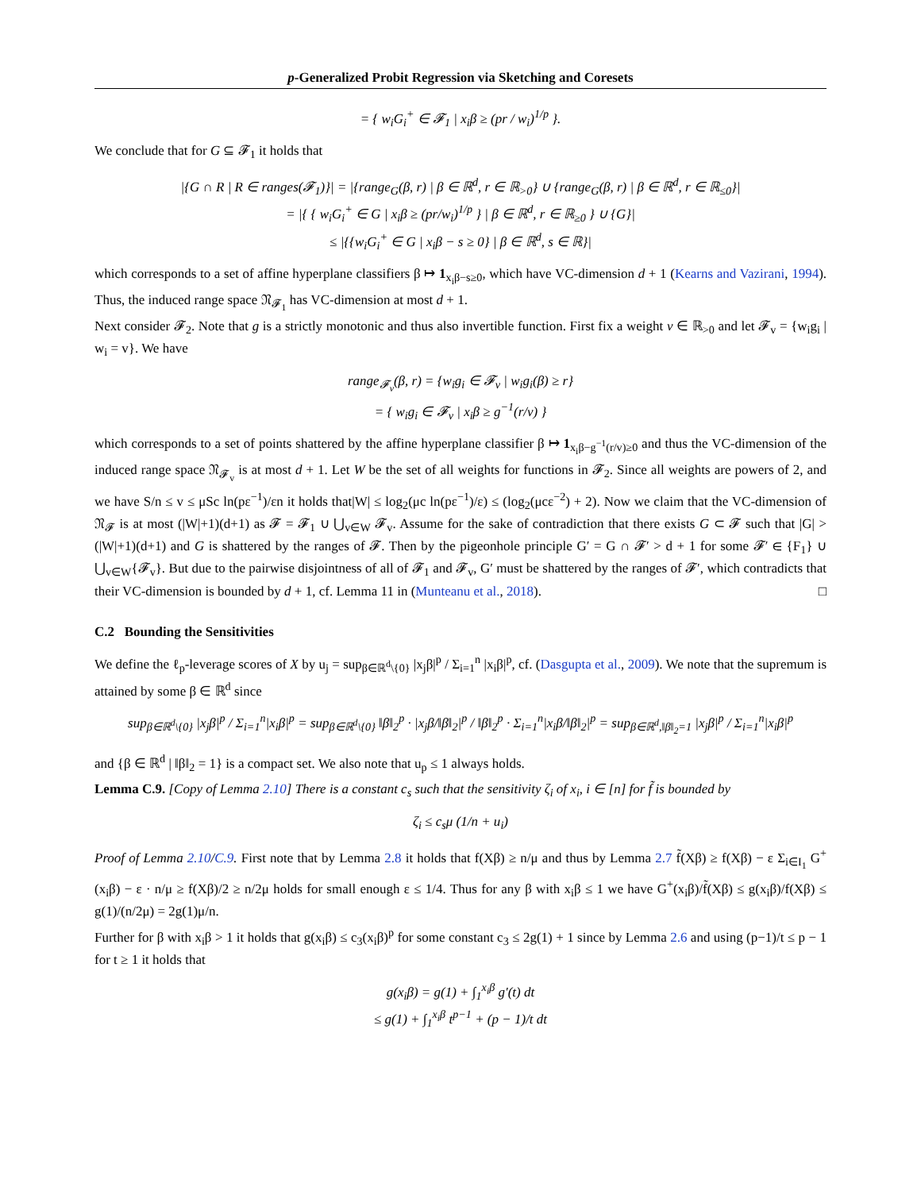p-Generalized Probit Regression via Sketching and Coresets
= { w<sub>i</sub>G<sub>i</sub><sup>+</sup> ∈ 𝓕<sub>1</sub> | x<sub>i</sub>β ≥ (pr / w<sub>i</sub>)<sup>1/p</sup> }.
We conclude that for G ⊆ 𝓕<sub>1</sub> it holds that
|{G ∩ R | R ∈ ranges(𝓕<sub>1</sub>)}| = |{range<sub>G</sub>(β, r) | β ∈ ℝ<sup>d</sup>, r ∈ ℝ<sub>>0</sub>} ∪ {range<sub>G</sub>(β, r) | β ∈ ℝ<sup>d</sup>, r ∈ ℝ<sub>≤0</sub>}|
= |{ { w<sub>i</sub>G<sub>i</sub><sup>+</sup> ∈ G | x<sub>i</sub>β ≥ (pr/w<sub>i</sub>)<sup>1/p</sup> } | β ∈ ℝ<sup>d</sup>, r ∈ ℝ<sub>≥0</sub> } ∪ {G}|
≤ |{{w<sub>i</sub>G<sub>i</sub><sup>+</sup> ∈ G | x<sub>i</sub>β − s ≥ 0} | β ∈ ℝ<sup>d</sup>, s ∈ ℝ}|
which corresponds to a set of affine hyperplane classifiers β ↦ 1<sub>x<sub>i</sub>β−s≥0</sub>, which have VC-dimension d + 1 (Kearns and Vazirani, 1994). Thus, the induced range space 𝔑<sub>𝓕<sub>1</sub></sub> has VC-dimension at most d + 1.
Next consider 𝓕<sub>2</sub>. Note that g is a strictly monotonic and thus also invertible function. First fix a weight v ∈ ℝ<sub>>0</sub> and let 𝓕<sub>v</sub> = {w<sub>i</sub>g<sub>i</sub> | w<sub>i</sub> = v}. We have
range<sub>𝓕<sub>v</sub></sub>(β, r) = {w<sub>i</sub>g<sub>i</sub> ∈ 𝓕<sub>v</sub> | w<sub>i</sub>g<sub>i</sub>(β) ≥ r}
= { w<sub>i</sub>g<sub>i</sub> ∈ 𝓕<sub>v</sub> | x<sub>i</sub>β ≥ g<sup>−1</sup>(r/v) }
which corresponds to a set of points shattered by the affine hyperplane classifier β ↦ 1<sub>x<sub>i</sub>β−g<sup>−1</sup>(r/v)≥0</sub> and thus the VC-dimension of the induced range space 𝔑<sub>𝓕<sub>v</sub></sub> is at most d + 1. Let W be the set of all weights for functions in 𝓕<sub>2</sub>. Since all weights are powers of 2, and we have S/n ≤ v ≤ μSc ln(pε<sup>−1</sup>)/εn it holds that|W| ≤ log<sub>2</sub>(μc ln(pε<sup>−1</sup>)/ε) ≤ (log<sub>2</sub>(μcε<sup>−2</sup>) + 2). Now we claim that the VC-dimension of 𝔑<sub>𝓕</sub> is at most (|W|+1)(d+1) as 𝓕 = 𝓕<sub>1</sub> ∪ ⋃<sub>v∈W</sub> 𝓕<sub>v</sub>. Assume for the sake of contradiction that there exists G ⊂ 𝓕 such that |G| > (|W|+1)(d+1) and G is shattered by the ranges of 𝓕. Then by the pigeonhole principle G′ = G ∩ 𝓕′ > d + 1 for some 𝓕′ ∈ {F<sub>1</sub>} ∪ ⋃<sub>v∈W</sub>{𝓕<sub>v</sub>}. But due to the pairwise disjointness of all of 𝓕<sub>1</sub> and 𝓕<sub>v</sub>, G′ must be shattered by the ranges of 𝓕′, which contradicts that their VC-dimension is bounded by d + 1, cf. Lemma 11 in (Munteanu et al., 2018). □
C.2 Bounding the Sensitivities
We define the ℓ<sub>p</sub>-leverage scores of X by u<sub>j</sub> = sup<sub>β∈ℝ<sup>d</sup>\{0}</sub> |x<sub>j</sub>β|<sup>p</sup> / Σ<sub>i=1</sub><sup>n</sup> |x<sub>i</sub>β|<sup>p</sup>, cf. (Dasgupta et al., 2009). We note that the supremum is attained by some β ∈ ℝ<sup>d</sup> since
sup<sub>β∈ℝ<sup>d</sup>\{0}</sub> |x<sub>j</sub>β|<sup>p</sup> / Σ<sub>i=1</sub><sup>n</sup>|x<sub>i</sub>β|<sup>p</sup> = sup<sub>β∈ℝ<sup>d</sup>\{0}</sub> ‖β‖<sub>2</sub><sup>p</sup> · |x<sub>j</sub>β/‖β‖<sub>2</sub>|<sup>p</sup> / ‖β‖<sub>2</sub><sup>p</sup> · Σ<sub>i=1</sub><sup>n</sup>|x<sub>i</sub>β/‖β‖<sub>2</sub>|<sup>p</sup> = sup<sub>β∈ℝ<sup>d</sup>,‖β‖<sub>2</sub>=1</sub> |x<sub>j</sub>β|<sup>p</sup> / Σ<sub>i=1</sub><sup>n</sup>|x<sub>i</sub>β|<sup>p</sup>
and {β ∈ ℝ<sup>d</sup> | ‖β‖<sub>2</sub> = 1} is a compact set. We also note that u<sub>p</sub> ≤ 1 always holds.
Lemma C.9. [Copy of Lemma 2.10] There is a constant c<sub>s</sub> such that the sensitivity ζ<sub>i</sub> of x<sub>i</sub>, i ∈ [n] for f̃ is bounded by
ζ<sub>i</sub> ≤ c<sub>s</sub>μ (1/n + u<sub>i</sub>)
Proof of Lemma 2.10/C.9. First note that by Lemma 2.8 it holds that f(Xβ) ≥ n/μ and thus by Lemma 2.7 f̃(Xβ) ≥ f(Xβ) − ε Σ<sub>i∈I<sub>1</sub></sub> G<sup>+</sup>(x<sub>i</sub>β) − ε · n/μ ≥ f(Xβ)/2 ≥ n/2μ holds for small enough ε ≤ 1/4. Thus for any β with x<sub>i</sub>β ≤ 1 we have G<sup>+</sup>(x<sub>i</sub>β)/f̃(Xβ) ≤ g(x<sub>i</sub>β)/f(Xβ) ≤ g(1)/(n/2μ) = 2g(1)μ/n.
Further for β with x<sub>i</sub>β > 1 it holds that g(x<sub>i</sub>β) ≤ c<sub>3</sub>(x<sub>i</sub>β)<sup>p</sup> for some constant c<sub>3</sub> ≤ 2g(1) + 1 since by Lemma 2.6 and using (p−1)/t ≤ p − 1 for t ≥ 1 it holds that
g(x<sub>i</sub>β) = g(1) + ∫<sub>1</sub><sup>x<sub>i</sub>β</sup> g′(t) dt
≤ g(1) + ∫<sub>1</sub><sup>x<sub>i</sub>β</sup> t<sup>p−1</sup> + (p − 1)/t dt